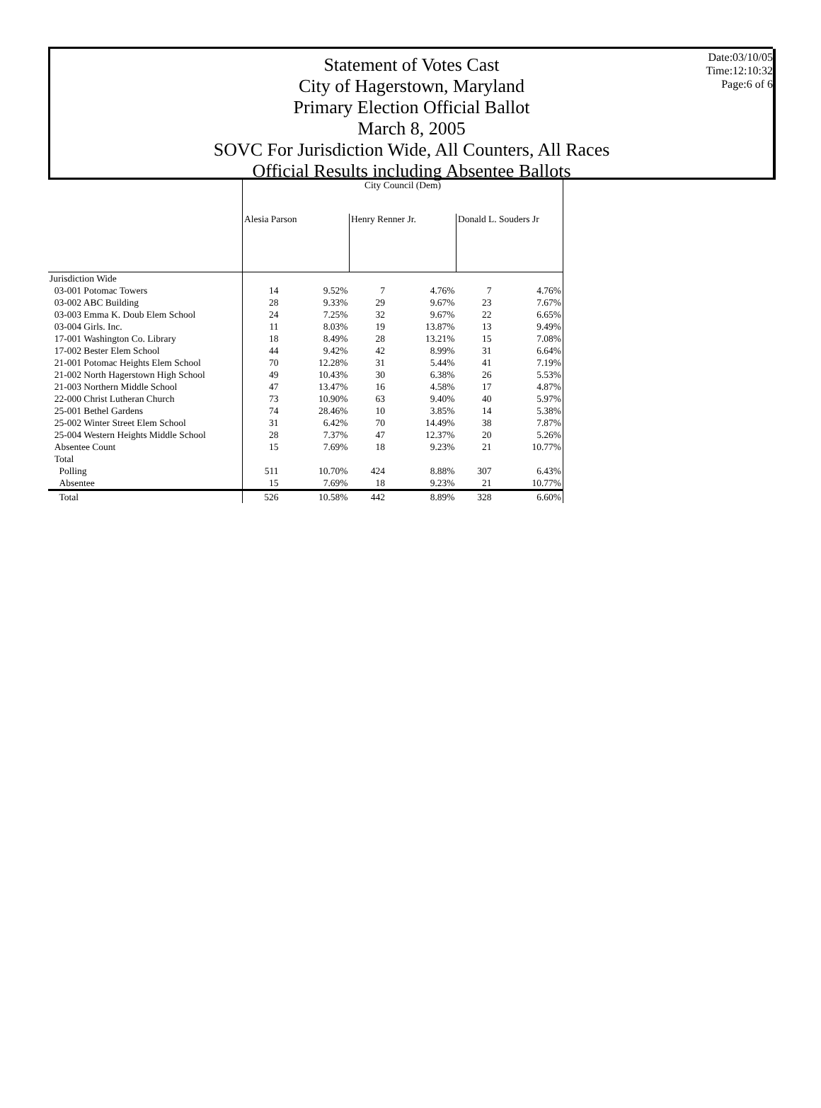Date:03/10/05
Time:12:10:32
Page:6 of 6
Statement of Votes Cast
City of Hagerstown, Maryland
Primary Election Official Ballot
March 8, 2005
SOVC For Jurisdiction Wide, All Counters, All Races
Official Results including Absentee Ballots
| | City Council (Dem) | | | | | |
| --- | --- | --- | --- | --- | --- | --- |
| | Alesia Parson | | Henry Renner Jr. | | Donald L. Souders Jr | |
| Jurisdiction Wide | | | | | | |
| 03-001 Potomac Towers | 14 | 9.52% | 7 | 4.76% | 7 | 4.76% |
| 03-002 ABC Building | 28 | 9.33% | 29 | 9.67% | 23 | 7.67% |
| 03-003 Emma K. Doub Elem School | 24 | 7.25% | 32 | 9.67% | 22 | 6.65% |
| 03-004 Girls. Inc. | 11 | 8.03% | 19 | 13.87% | 13 | 9.49% |
| 17-001 Washington Co. Library | 18 | 8.49% | 28 | 13.21% | 15 | 7.08% |
| 17-002 Bester Elem School | 44 | 9.42% | 42 | 8.99% | 31 | 6.64% |
| 21-001 Potomac Heights Elem School | 70 | 12.28% | 31 | 5.44% | 41 | 7.19% |
| 21-002 North Hagerstown High School | 49 | 10.43% | 30 | 6.38% | 26 | 5.53% |
| 21-003 Northern Middle School | 47 | 13.47% | 16 | 4.58% | 17 | 4.87% |
| 22-000 Christ Lutheran Church | 73 | 10.90% | 63 | 9.40% | 40 | 5.97% |
| 25-001 Bethel Gardens | 74 | 28.46% | 10 | 3.85% | 14 | 5.38% |
| 25-002 Winter Street Elem School | 31 | 6.42% | 70 | 14.49% | 38 | 7.87% |
| 25-004 Western Heights Middle School | 28 | 7.37% | 47 | 12.37% | 20 | 5.26% |
| Absentee Count | 15 | 7.69% | 18 | 9.23% | 21 | 10.77% |
| Total | | | | | | |
| Polling | 511 | 10.70% | 424 | 8.88% | 307 | 6.43% |
| Absentee | 15 | 7.69% | 18 | 9.23% | 21 | 10.77% |
| Total | 526 | 10.58% | 442 | 8.89% | 328 | 6.60% |